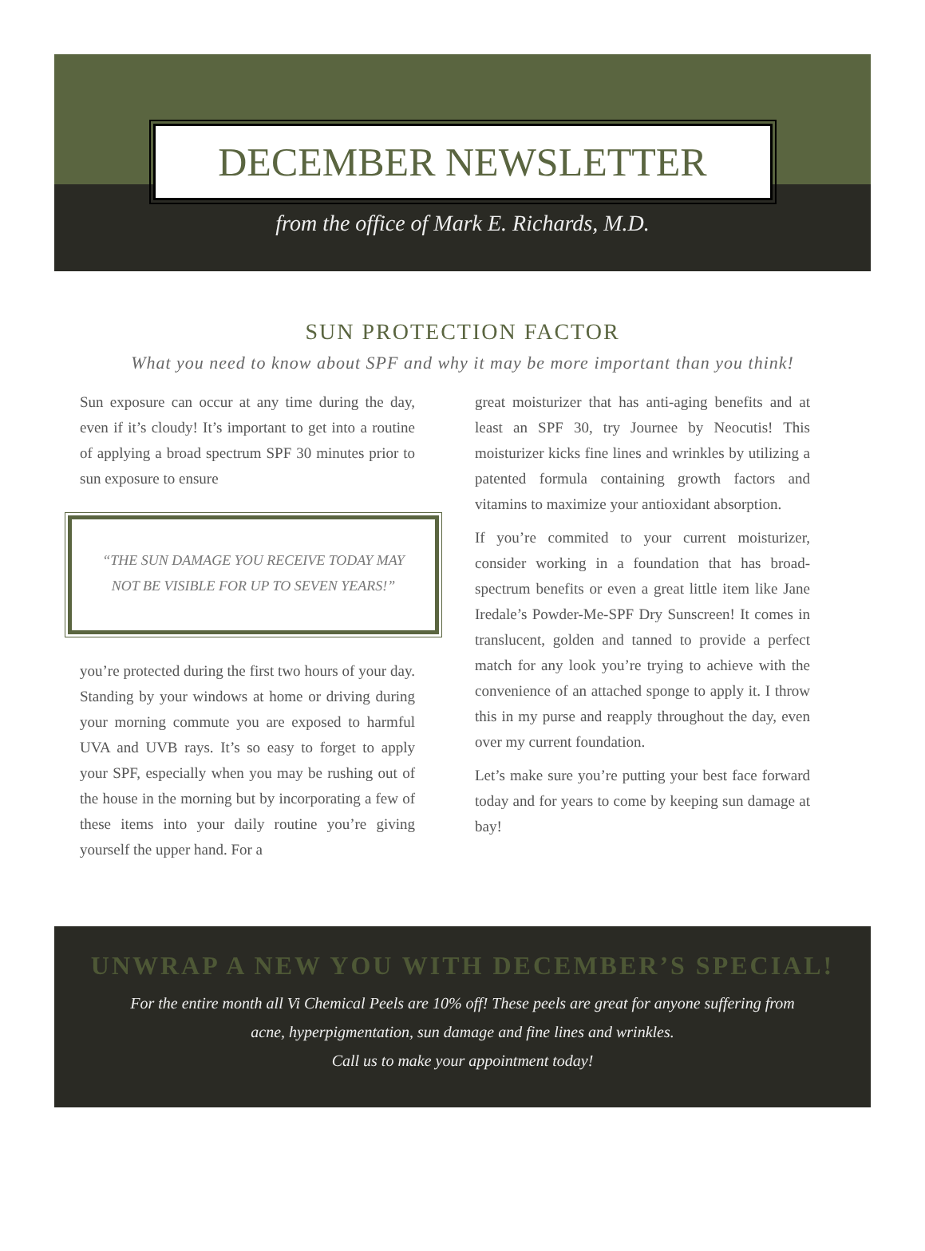DECEMBER NEWSLETTER
from the office of Mark E. Richards, M.D.
SUN PROTECTION FACTOR
What you need to know about SPF and why it may be more important than you think!
Sun exposure can occur at any time during the day, even if it’s cloudy! It’s important to get into a routine of applying a broad spectrum SPF 30 minutes prior to sun exposure to ensure
“THE SUN DAMAGE YOU RECEIVE TODAY MAY NOT BE VISIBLE FOR UP TO SEVEN YEARS!”
you’re protected during the first two hours of your day. Standing by your windows at home or driving during your morning commute you are exposed to harmful UVA and UVB rays. It’s so easy to forget to apply your SPF, especially when you may be rushing out of the house in the morning but by incorporating a few of these items into your daily routine you’re giving yourself the upper hand. For a
great moisturizer that has anti-aging benefits and at least an SPF 30, try Journee by Neocutis! This moisturizer kicks fine lines and wrinkles by utilizing a patented formula containing growth factors and vitamins to maximize your antioxidant absorption.
If you’re commited to your current moisturizer, consider working in a foundation that has broad-spectrum benefits or even a great little item like Jane Iredale’s Powder-Me-SPF Dry Sunscreen! It comes in translucent, golden and tanned to provide a perfect match for any look you’re trying to achieve with the convenience of an attached sponge to apply it. I throw this in my purse and reapply throughout the day, even over my current foundation.
Let’s make sure you’re putting your best face forward today and for years to come by keeping sun damage at bay!
UNWRAP A NEW YOU WITH DECEMBER’S SPECIAL!
For the entire month all Vi Chemical Peels are 10% off! These peels are great for anyone suffering from
acne, hyperpigmentation, sun damage and fine lines and wrinkles.
Call us to make your appointment today!